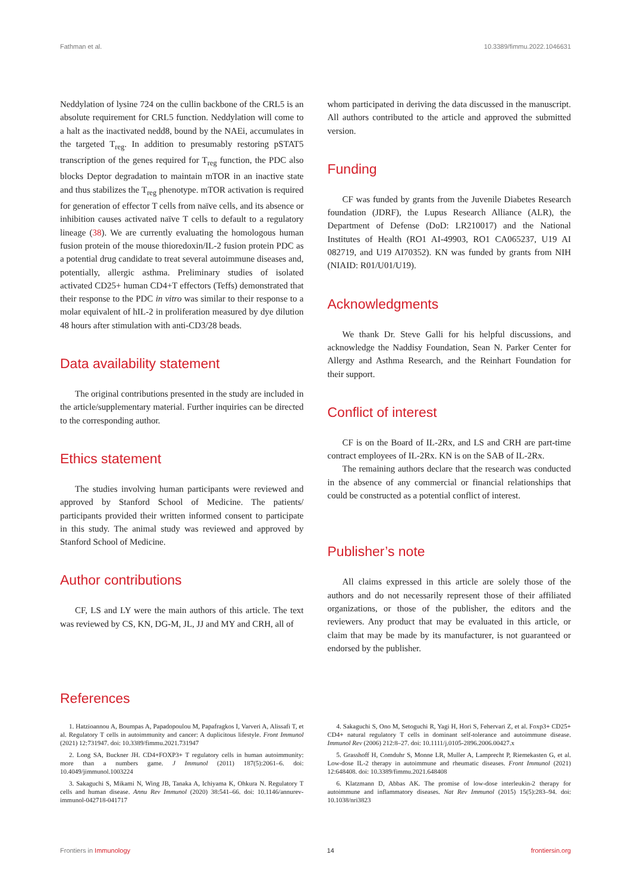Fathman et al. 10.3389/fimmu.2022.1046631
Neddylation of lysine 724 on the cullin backbone of the CRL5 is an absolute requirement for CRL5 function. Neddylation will come to a halt as the inactivated nedd8, bound by the NAEi, accumulates in the targeted T<sub>reg</sub>. In addition to presumably restoring pSTAT5 transcription of the genes required for T<sub>reg</sub> function, the PDC also blocks Deptor degradation to maintain mTOR in an inactive state and thus stabilizes the T<sub>reg</sub> phenotype. mTOR activation is required for generation of effector T cells from naïve cells, and its absence or inhibition causes activated naïve T cells to default to a regulatory lineage (38). We are currently evaluating the homologous human fusion protein of the mouse thioredoxin/IL-2 fusion protein PDC as a potential drug candidate to treat several autoimmune diseases and, potentially, allergic asthma. Preliminary studies of isolated activated CD25+ human CD4+T effectors (Teffs) demonstrated that their response to the PDC in vitro was similar to their response to a molar equivalent of hIL-2 in proliferation measured by dye dilution 48 hours after stimulation with anti-CD3/28 beads.
Data availability statement
The original contributions presented in the study are included in the article/supplementary material. Further inquiries can be directed to the corresponding author.
Ethics statement
The studies involving human participants were reviewed and approved by Stanford School of Medicine. The patients/ participants provided their written informed consent to participate in this study. The animal study was reviewed and approved by Stanford School of Medicine.
Author contributions
CF, LS and LY were the main authors of this article. The text was reviewed by CS, KN, DG-M, JL, JJ and MY and CRH, all of
whom participated in deriving the data discussed in the manuscript. All authors contributed to the article and approved the submitted version.
Funding
CF was funded by grants from the Juvenile Diabetes Research foundation (JDRF), the Lupus Research Alliance (ALR), the Department of Defense (DoD: LR210017) and the National Institutes of Health (RO1 AI-49903, RO1 CA065237, U19 AI 082719, and U19 AI70352). KN was funded by grants from NIH (NIAID: R01/U01/U19).
Acknowledgments
We thank Dr. Steve Galli for his helpful discussions, and acknowledge the Naddisy Foundation, Sean N. Parker Center for Allergy and Asthma Research, and the Reinhart Foundation for their support.
Conflict of interest
CF is on the Board of IL-2Rx, and LS and CRH are part-time contract employees of IL-2Rx. KN is on the SAB of IL-2Rx.
The remaining authors declare that the research was conducted in the absence of any commercial or financial relationships that could be constructed as a potential conflict of interest.
Publisher’s note
All claims expressed in this article are solely those of the authors and do not necessarily represent those of their affiliated organizations, or those of the publisher, the editors and the reviewers. Any product that may be evaluated in this article, or claim that may be made by its manufacturer, is not guaranteed or endorsed by the publisher.
References
1. Hatzioannou A, Boumpas A, Papadopoulou M, Papafragkos I, Varveri A, Alissafi T, et al. Regulatory T cells in autoimmunity and cancer: A duplicitous lifestyle. Front Immunol (2021) 12:731947. doi: 10.3389/fimmu.2021.731947
2. Long SA, Buckner JH. CD4+FOXP3+ T regulatory cells in human autoimmunity: more than a numbers game. J Immunol (2011) 187(5):2061–6. doi: 10.4049/jimmunol.1003224
3. Sakaguchi S, Mikami N, Wing JB, Tanaka A, Ichiyama K, Ohkura N. Regulatory T cells and human disease. Annu Rev Immunol (2020) 38:541–66. doi: 10.1146/annurev-immunol-042718-041717
4. Sakaguchi S, Ono M, Setoguchi R, Yagi H, Hori S, Fehervari Z, et al. Foxp3+ CD25+ CD4+ natural regulatory T cells in dominant self-tolerance and autoimmune disease. Immunol Rev (2006) 212:8–27. doi: 10.1111/j.0105-2896.2006.00427.x
5. Grasshoff H, Comduhr S, Monne LR, Muller A, Lamprecht P, Riemekasten G, et al. Low-dose IL-2 therapy in autoimmune and rheumatic diseases. Front Immunol (2021) 12:648408. doi: 10.3389/fimmu.2021.648408
6. Klatzmann D, Abbas AK. The promise of low-dose interleukin-2 therapy for autoimmune and inflammatory diseases. Nat Rev Immunol (2015) 15(5):283–94. doi: 10.1038/nri3823
Frontiers in Immunology 14 frontiersin.org